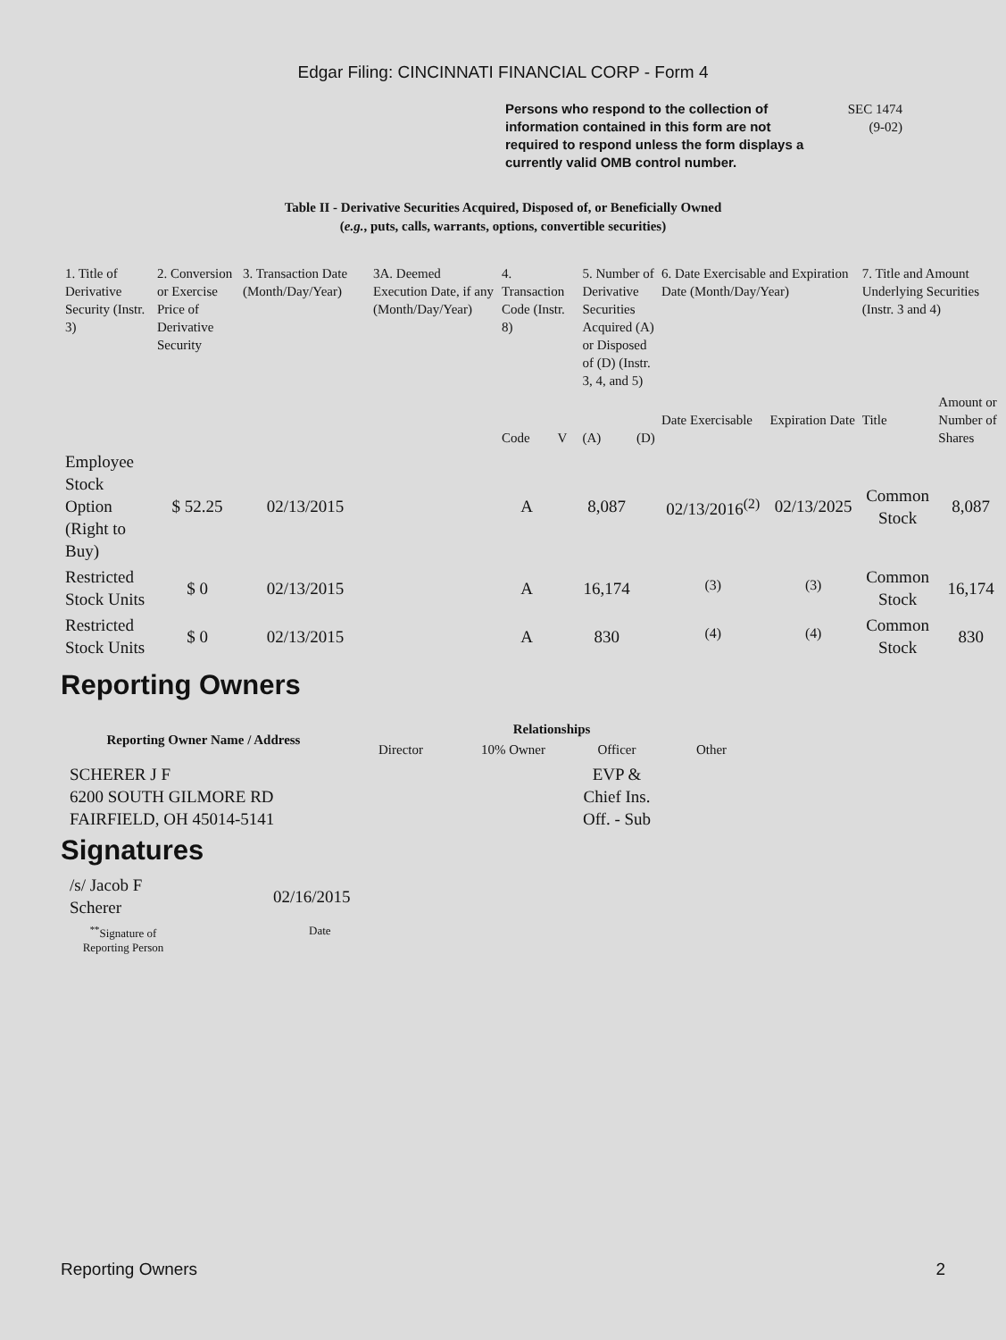Edgar Filing: CINCINNATI FINANCIAL CORP - Form 4
Persons who respond to the collection of information contained in this form are not required to respond unless the form displays a currently valid OMB control number.
SEC 1474
(9-02)
Table II - Derivative Securities Acquired, Disposed of, or Beneficially Owned
(e.g., puts, calls, warrants, options, convertible securities)
| 1. Title of Derivative Security (Instr. 3) | 2. Conversion or Exercise Price of Derivative Security | 3. Transaction Date (Month/Day/Year) | 3A. Deemed Execution Date, if any (Month/Day/Year) | 4. Transaction Code (Instr. 8) | | 5. Number of Derivative Securities Acquired (A) or Disposed of (D) (Instr. 3, 4, and 5) | | 6. Date Exercisable and Expiration Date (Month/Day/Year) | | 7. Title and Amount Underlying Securities (Instr. 3 and 4) | |
| --- | --- | --- | --- | --- | --- | --- | --- | --- | --- | --- | --- |
| | | | | Code | V | (A) | (D) | Date Exercisable | Expiration Date | Title | Amount or Number of Shares |
| Employee Stock Option (Right to Buy) | $ 52.25 | 02/13/2015 | | A | | 8,087 | | 02/13/2016<sup>(2)</sup> | 02/13/2025 | Common Stock | 8,087 |
| Restricted Stock Units | $ 0 | 02/13/2015 | | A | | 16,174 | | <sup>(3)</sup> | <sup>(3)</sup> | Common Stock | 16,174 |
| Restricted Stock Units | $ 0 | 02/13/2015 | | A | | 830 | | <sup>(4)</sup> | <sup>(4)</sup> | Common Stock | 830 |
Reporting Owners
| Reporting Owner Name / Address | Relationships | | | |
| --- | --- | --- | --- | --- |
| | Director | 10% Owner | Officer | Other |
| SCHERER J F 6200 SOUTH GILMORE RD FAIRFIELD, OH 45014-5141 | | | EVP & Chief Ins. Off. - Sub | |
Signatures
| /s/ Jacob F Scherer | 02/16/2015 |
| <sup>**</sup> Signature of Reporting Person | Date |
Reporting Owners 2